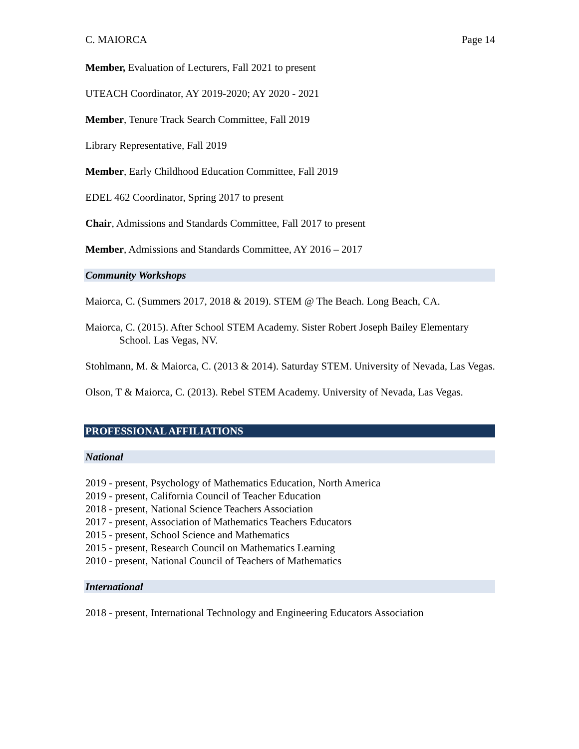C. MAIORCA Page 14
Member, Evaluation of Lecturers, Fall 2021 to present
UTEACH Coordinator, AY 2019-2020; AY 2020 - 2021
Member, Tenure Track Search Committee, Fall 2019
Library Representative, Fall 2019
Member, Early Childhood Education Committee, Fall 2019
EDEL 462 Coordinator, Spring 2017 to present
Chair, Admissions and Standards Committee, Fall 2017 to present
Member, Admissions and Standards Committee, AY 2016 – 2017
Community Workshops
Maiorca, C. (Summers 2017, 2018 & 2019). STEM @ The Beach. Long Beach, CA.
Maiorca, C. (2015). After School STEM Academy. Sister Robert Joseph Bailey Elementary School. Las Vegas, NV.
Stohlmann, M. & Maiorca, C. (2013 & 2014). Saturday STEM. University of Nevada, Las Vegas.
Olson, T & Maiorca, C. (2013). Rebel STEM Academy. University of Nevada, Las Vegas.
PROFESSIONAL AFFILIATIONS
National
2019 - present, Psychology of Mathematics Education, North America
2019 - present, California Council of Teacher Education
2018 - present, National Science Teachers Association
2017 - present, Association of Mathematics Teachers Educators
2015 - present, School Science and Mathematics
2015 - present, Research Council on Mathematics Learning
2010 - present, National Council of Teachers of Mathematics
International
2018 - present, International Technology and Engineering Educators Association